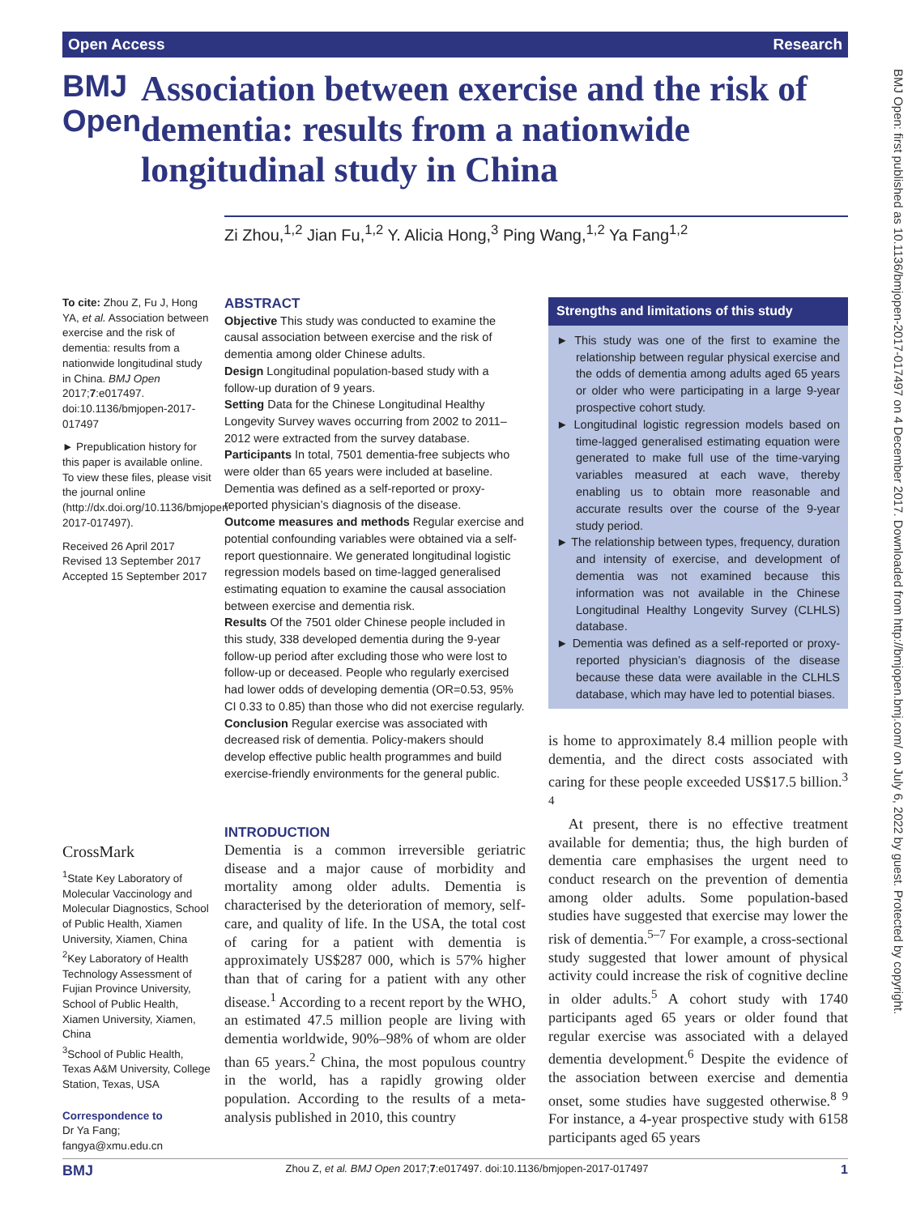Open Access Research
BMJ Open: first published as 10.1136/bmjopen-2017-017497 on 4 December 2017. Downloaded from http://bmjopen.bmj.com/ on July 6, 2022 by guest. Protected by copyright.
BMJ Open
Association between exercise and the risk of dementia: results from a nationwide longitudinal study in China
Zi Zhou,<sup>1,2</sup> Jian Fu,<sup>1,2</sup> Y. Alicia Hong,<sup>3</sup> Ping Wang,<sup>1,2</sup> Ya Fang<sup>1,2</sup>
To cite: Zhou Z, Fu J, Hong YA, et al. Association between exercise and the risk of dementia: results from a nationwide longitudinal study in China. BMJ Open 2017;7:e017497. doi:10.1136/bmjopen-2017-017497
► Prepublication history for this paper is available online. To view these files, please visit the journal online (http://dx.doi.org/10.1136/bmjopen-2017-017497).
Received 26 April 2017
Revised 13 September 2017
Accepted 15 September 2017
CrossMark
<sup>1</sup> State Key Laboratory of Molecular Vaccinology and Molecular Diagnostics, School of Public Health, Xiamen University, Xiamen, China
<sup>2</sup> Key Laboratory of Health Technology Assessment of Fujian Province University, School of Public Health, Xiamen University, Xiamen, China
<sup>3</sup> School of Public Health, Texas A&M University, College Station, Texas, USA
Correspondence to
Dr Ya Fang; fangya@xmu.edu.cn
ABSTRACT
Objective This study was conducted to examine the causal association between exercise and the risk of dementia among older Chinese adults.
Design Longitudinal population-based study with a follow-up duration of 9 years.
Setting Data for the Chinese Longitudinal Healthy Longevity Survey waves occurring from 2002 to 2011–2012 were extracted from the survey database.
Participants In total, 7501 dementia-free subjects who were older than 65 years were included at baseline. Dementia was defined as a self-reported or proxy-reported physician’s diagnosis of the disease.
Outcome measures and methods Regular exercise and potential confounding variables were obtained via a self-report questionnaire. We generated longitudinal logistic regression models based on time-lagged generalised estimating equation to examine the causal association between exercise and dementia risk.
Results Of the 7501 older Chinese people included in this study, 338 developed dementia during the 9-year follow-up period after excluding those who were lost to follow-up or deceased. People who regularly exercised had lower odds of developing dementia (OR=0.53, 95% CI 0.33 to 0.85) than those who did not exercise regularly.
Conclusion Regular exercise was associated with decreased risk of dementia. Policy-makers should develop effective public health programmes and build exercise-friendly environments for the general public.
Strengths and limitations of this study
► This study was one of the first to examine the relationship between regular physical exercise and the odds of dementia among adults aged 65 years or older who were participating in a large 9-year prospective cohort study.
► Longitudinal logistic regression models based on time-lagged generalised estimating equation were generated to make full use of the time-varying variables measured at each wave, thereby enabling us to obtain more reasonable and accurate results over the course of the 9-year study period.
► The relationship between types, frequency, duration and intensity of exercise, and development of dementia was not examined because this information was not available in the Chinese Longitudinal Healthy Longevity Survey (CLHLS) database.
► Dementia was defined as a self-reported or proxy-reported physician’s diagnosis of the disease because these data were available in the CLHLS database, which may have led to potential biases.
INTRODUCTION
Dementia is a common irreversible geriatric disease and a major cause of morbidity and mortality among older adults. Dementia is characterised by the deterioration of memory, self-care, and quality of life. In the USA, the total cost of caring for a patient with dementia is approximately US$287 000, which is 57% higher than that of caring for a patient with any other disease.<sup>1</sup> According to a recent report by the WHO, an estimated 47.5 million people are living with dementia worldwide, 90%–98% of whom are older than 65 years.<sup>2</sup> China, the most populous country in the world, has a rapidly growing older population. According to the results of a meta-analysis published in 2010, this country
is home to approximately 8.4 million people with dementia, and the direct costs associated with caring for these people exceeded US$17.5 billion.<sup>3 4</sup>
At present, there is no effective treatment available for dementia; thus, the high burden of dementia care emphasises the urgent need to conduct research on the prevention of dementia among older adults. Some population-based studies have suggested that exercise may lower the risk of dementia.<sup>5–7</sup> For example, a cross-sectional study suggested that lower amount of physical activity could increase the risk of cognitive decline in older adults.<sup>5</sup> A cohort study with 1740 participants aged 65 years or older found that regular exercise was associated with a delayed dementia development.<sup>6</sup> Despite the evidence of the association between exercise and dementia onset, some studies have suggested otherwise.<sup>8 9</sup> For instance, a 4-year prospective study with 6158 participants aged 65 years
BMJ Zhou Z, et al. BMJ Open 2017;7:e017497. doi:10.1136/bmjopen-2017-017497 1